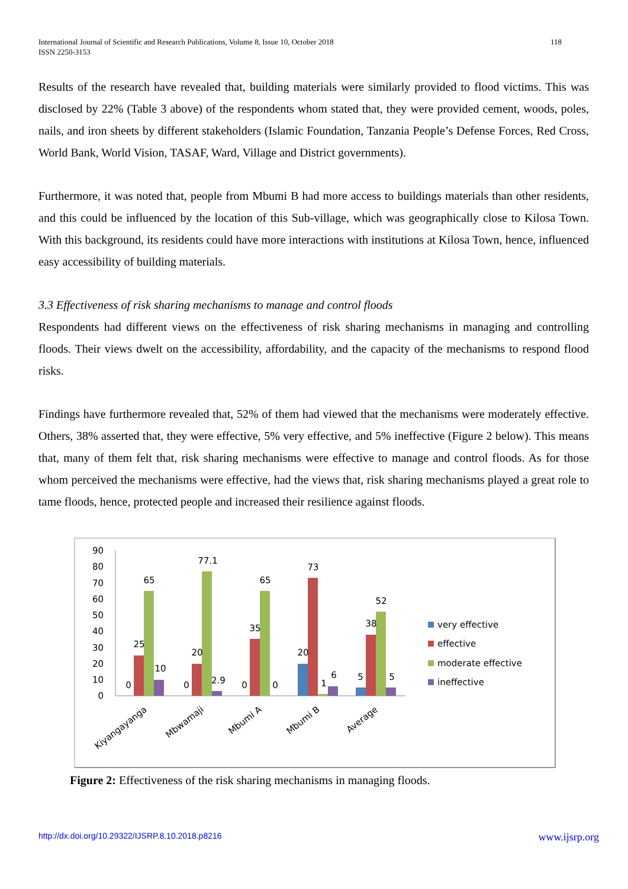International Journal of Scientific and Research Publications, Volume 8, Issue 10, October 2018
ISSN 2250-3153 118
Results of the research have revealed that, building materials were similarly provided to flood victims. This was disclosed by 22% (Table 3 above) of the respondents whom stated that, they were provided cement, woods, poles, nails, and iron sheets by different stakeholders (Islamic Foundation, Tanzania People’s Defense Forces, Red Cross, World Bank, World Vision, TASAF, Ward, Village and District governments).
Furthermore, it was noted that, people from Mbumi B had more access to buildings materials than other residents, and this could be influenced by the location of this Sub-village, which was geographically close to Kilosa Town. With this background, its residents could have more interactions with institutions at Kilosa Town, hence, influenced easy accessibility of building materials.
3.3 Effectiveness of risk sharing mechanisms to manage and control floods
Respondents had different views on the effectiveness of risk sharing mechanisms in managing and controlling floods. Their views dwelt on the accessibility, affordability, and the capacity of the mechanisms to respond flood risks.
Findings have furthermore revealed that, 52% of them had viewed that the mechanisms were moderately effective. Others, 38% asserted that, they were effective, 5% very effective, and 5% ineffective (Figure 2 below). This means that, many of them felt that, risk sharing mechanisms were effective to manage and control floods. As for those whom perceived the mechanisms were effective, had the views that, risk sharing mechanisms played a great role to tame floods, hence, protected people and increased their resilience against floods.
0
10
20
30
40
50
60
70
80
90
0
25
65
10
0
20
77.1
2.9
0
35
65
0
20
73
1
6
5
38
52
5
Kiyangayanga
Mbwamaji
Mbumi A
Mbumi B
Average
very effective
effective
moderate effective
ineffective
Figure 2: Effectiveness of the risk sharing mechanisms in managing floods.
http://dx.doi.org/10.29322/IJSRP.8.10.2018.p8216 www.ijsrp.org